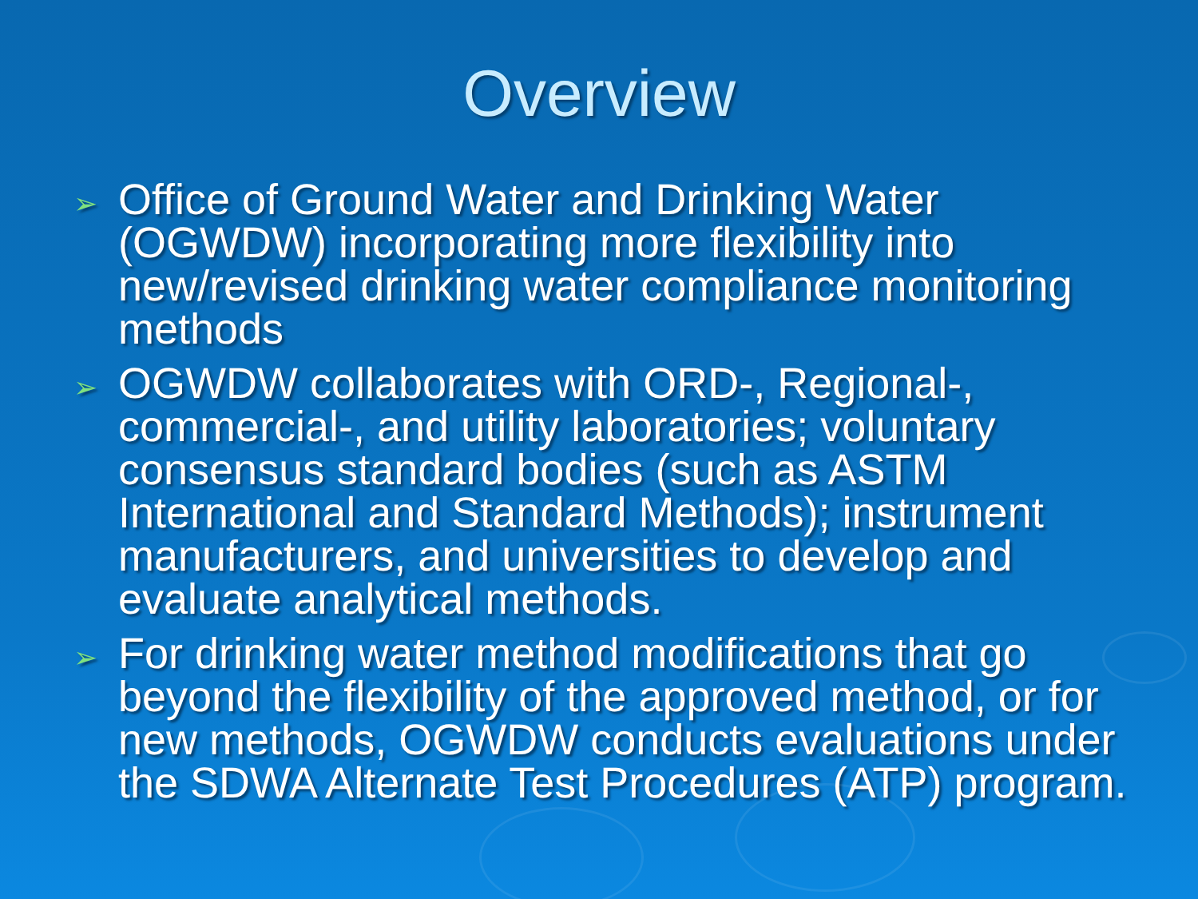Overview
➢ Office of Ground Water and Drinking Water (OGWDW) incorporating more flexibility into new/revised drinking water compliance monitoring methods
➢ OGWDW collaborates with ORD-, Regional-, commercial-, and utility laboratories; voluntary consensus standard bodies (such as ASTM International and Standard Methods); instrument manufacturers, and universities to develop and evaluate analytical methods.
➢ For drinking water method modifications that go beyond the flexibility of the approved method, or for new methods, OGWDW conducts evaluations under the SDWA Alternate Test Procedures (ATP) program.